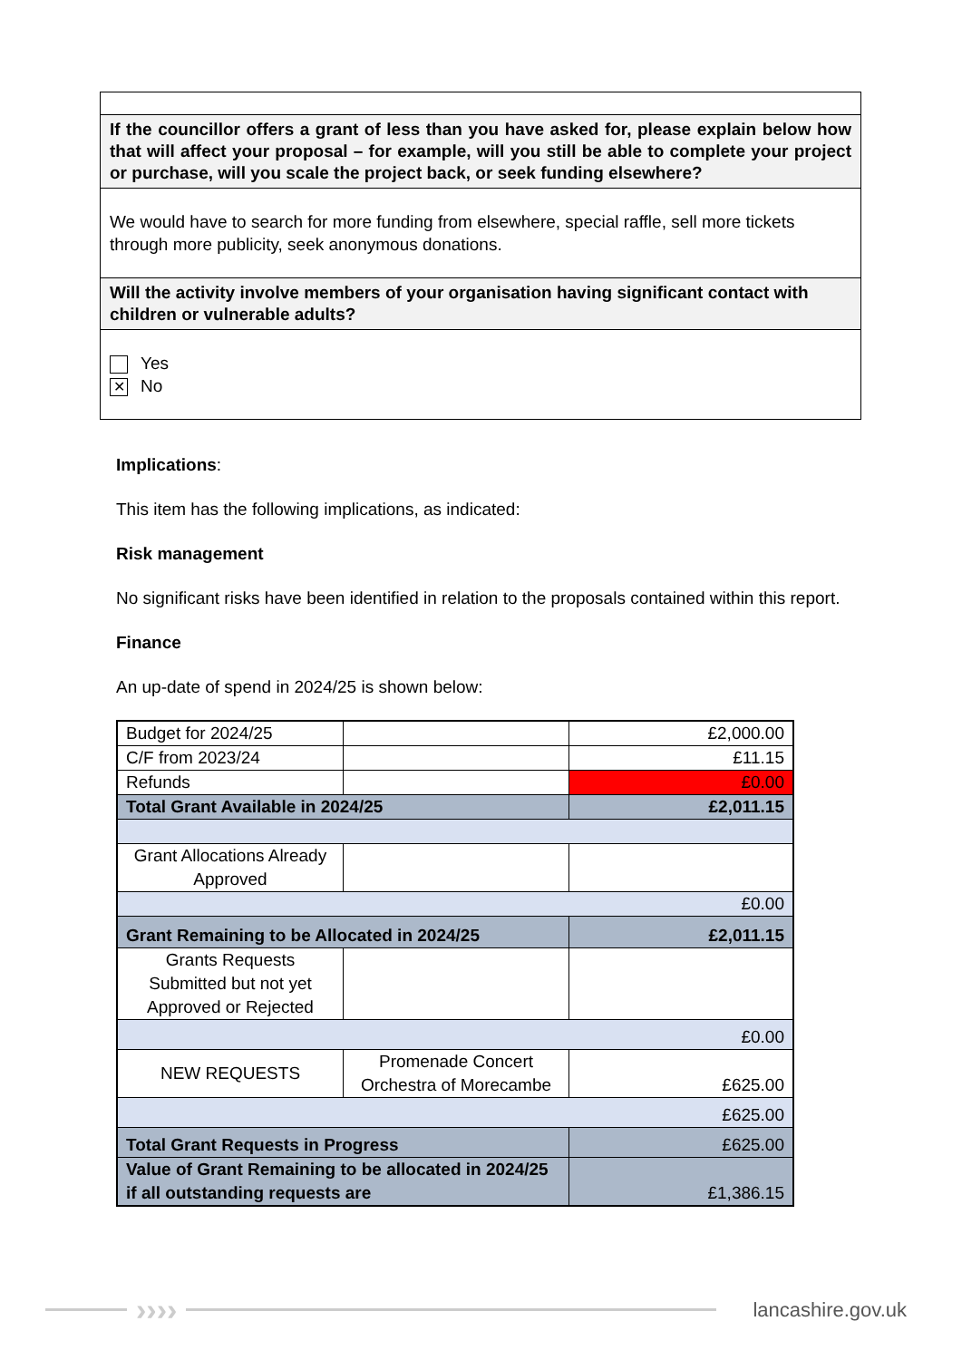If the councillor offers a grant of less than you have asked for, please explain below how that will affect your proposal – for example, will you still be able to complete your project or purchase, will you scale the project back, or seek funding elsewhere?
We would have to search for more funding from elsewhere, special raffle, sell more tickets through more publicity, seek anonymous donations.
Will the activity involve members of your organisation having significant contact with children or vulnerable adults?
Yes
✕ No
Implications:
This item has the following implications, as indicated:
Risk management
No significant risks have been identified in relation to the proposals contained within this report.
Finance
An up-date of spend in 2024/25 is shown below:
| Budget for 2024/25 | | £2,000.00 |
| C/F from 2023/24 | | £11.15 |
| Refunds | | £0.00 |
| Total Grant Available in 2024/25 | | £2,011.15 |
| Grant Allocations Already Approved | | |
| £0.00 | | |
| Grant Remaining to be Allocated in 2024/25 | | £2,011.15 |
| Grants Requests Submitted but not yet Approved or Rejected | | |
| £0.00 | | |
| NEW REQUESTS | Promenade Concert Orchestra of Morecambe | £625.00 |
| £625.00 | | |
| Total Grant Requests in Progress | | £625.00 |
| Value of Grant Remaining to be allocated in 2024/25 if all outstanding requests are | | £1,386.15 |
›››› lancashire.gov.uk